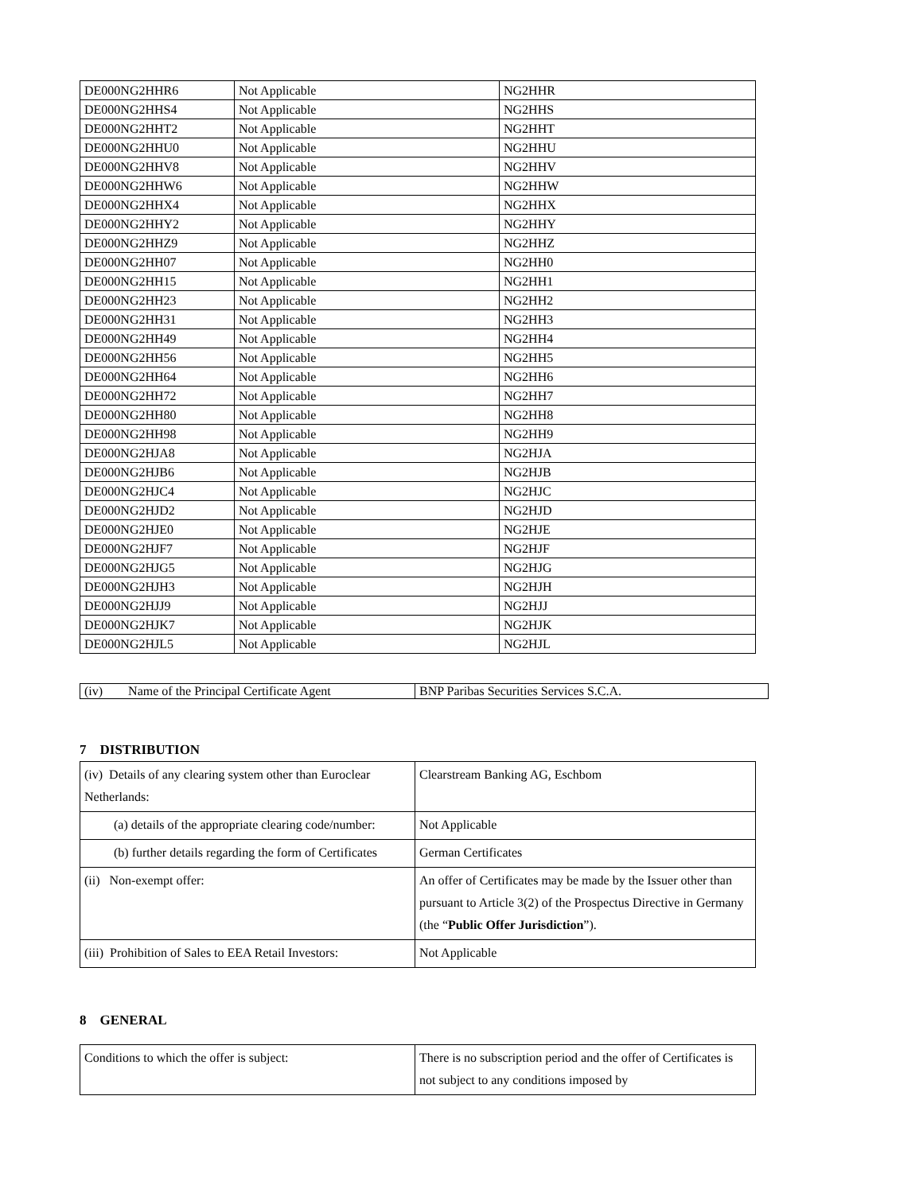| DE000NG2HHR6 | Not Applicable | NG2HHR |
| DE000NG2HHS4 | Not Applicable | NG2HHS |
| DE000NG2HHT2 | Not Applicable | NG2HHT |
| DE000NG2HHU0 | Not Applicable | NG2HHU |
| DE000NG2HHV8 | Not Applicable | NG2HHV |
| DE000NG2HHW6 | Not Applicable | NG2HHW |
| DE000NG2HHX4 | Not Applicable | NG2HHX |
| DE000NG2HHY2 | Not Applicable | NG2HHY |
| DE000NG2HHZ9 | Not Applicable | NG2HHZ |
| DE000NG2HH07 | Not Applicable | NG2HH0 |
| DE000NG2HH15 | Not Applicable | NG2HH1 |
| DE000NG2HH23 | Not Applicable | NG2HH2 |
| DE000NG2HH31 | Not Applicable | NG2HH3 |
| DE000NG2HH49 | Not Applicable | NG2HH4 |
| DE000NG2HH56 | Not Applicable | NG2HH5 |
| DE000NG2HH64 | Not Applicable | NG2HH6 |
| DE000NG2HH72 | Not Applicable | NG2HH7 |
| DE000NG2HH80 | Not Applicable | NG2HH8 |
| DE000NG2HH98 | Not Applicable | NG2HH9 |
| DE000NG2HJA8 | Not Applicable | NG2HJA |
| DE000NG2HJB6 | Not Applicable | NG2HJB |
| DE000NG2HJC4 | Not Applicable | NG2HJC |
| DE000NG2HJD2 | Not Applicable | NG2HJD |
| DE000NG2HJE0 | Not Applicable | NG2HJE |
| DE000NG2HJF7 | Not Applicable | NG2HJF |
| DE000NG2HJG5 | Not Applicable | NG2HJG |
| DE000NG2HJH3 | Not Applicable | NG2HJH |
| DE000NG2HJJ9 | Not Applicable | NG2HJJ |
| DE000NG2HJK7 | Not Applicable | NG2HJK |
| DE000NG2HJL5 | Not Applicable | NG2HJL |
| (iv) Name of the Principal Certificate Agent | BNP Paribas Securities Services S.C.A. |
7 DISTRIBUTION
| (iv) Details of any clearing system other than Euroclear Netherlands: | Clearstream Banking AG, Eschbom |
| (a) details of the appropriate clearing code/number: | Not Applicable |
| (b) further details regarding the form of Certificates | German Certificates |
| (ii) Non-exempt offer: | An offer of Certificates may be made by the Issuer other than pursuant to Article 3(2) of the Prospectus Directive in Germany (the “ Public Offer Jurisdiction ”). |
| (iii) Prohibition of Sales to EEA Retail Investors: | Not Applicable |
8 GENERAL
| Conditions to which the offer is subject: | There is no subscription period and the offer of Certificates is not subject to any conditions imposed by |